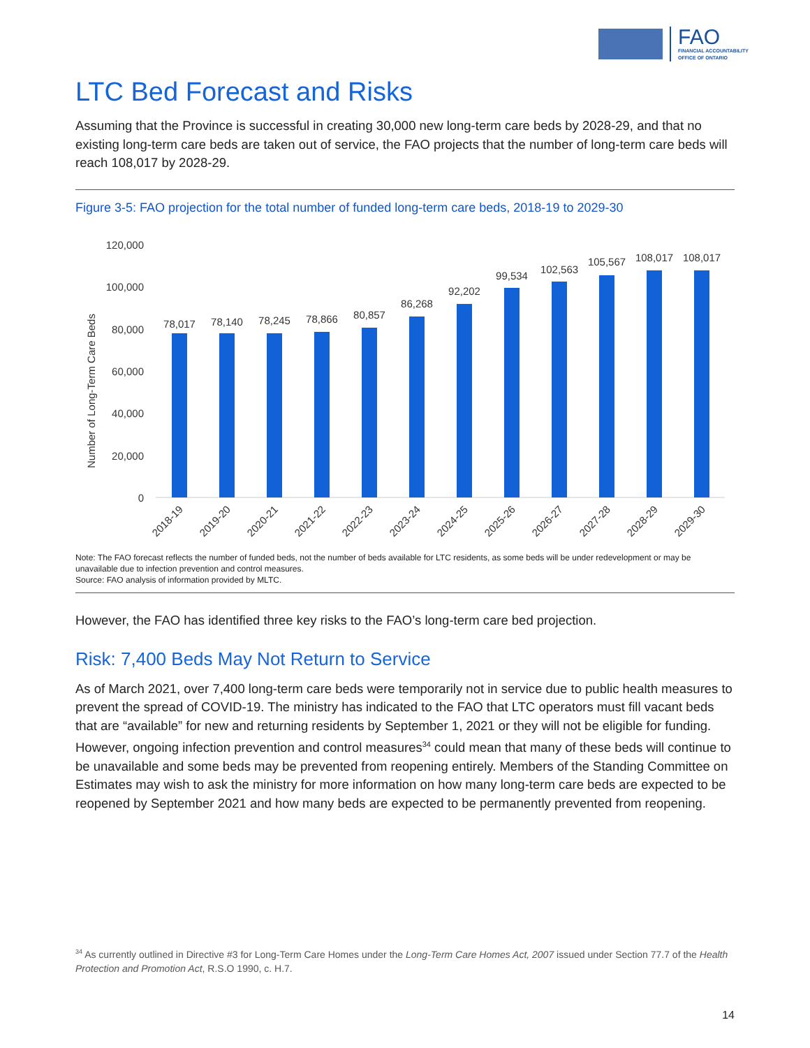FAO
FINANCIAL ACCOUNTABILITY
OFFICE OF ONTARIO
LTC Bed Forecast and Risks
Assuming that the Province is successful in creating 30,000 new long-term care beds by 2028-29, and that no existing long-term care beds are taken out of service, the FAO projects that the number of long-term care beds will reach 108,017 by 2028-29.
Figure 3-5: FAO projection for the total number of funded long-term care beds, 2018-19 to 2029-30
Number of Long-Term Care Beds
120,000
100,000
80,000
60,000
40,000
20,000
0
78,017
78,140
78,245
78,866
80,857
86,268
92,202
99,534
102,563
105,567
108,017
108,017
2018-19
2019-20
2020-21
2021-22
2022-23
2023-24
2024-25
2025-26
2026-27
2027-28
2028-29
2029-30
Note: The FAO forecast reflects the number of funded beds, not the number of beds available for LTC residents, as some beds will be under redevelopment or may be unavailable due to infection prevention and control measures.
Source: FAO analysis of information provided by MLTC.
However, the FAO has identified three key risks to the FAO’s long-term care bed projection.
Risk: 7,400 Beds May Not Return to Service
As of March 2021, over 7,400 long-term care beds were temporarily not in service due to public health measures to prevent the spread of COVID-19. The ministry has indicated to the FAO that LTC operators must fill vacant beds that are “available” for new and returning residents by September 1, 2021 or they will not be eligible for funding. However, ongoing infection prevention and control measures<sup>34</sup> could mean that many of these beds will continue to be unavailable and some beds may be prevented from reopening entirely. Members of the Standing Committee on Estimates may wish to ask the ministry for more information on how many long-term care beds are expected to be reopened by September 2021 and how many beds are expected to be permanently prevented from reopening.
<sup>34</sup> As currently outlined in Directive #3 for Long-Term Care Homes under the Long-Term Care Homes Act, 2007 issued under Section 77.7 of the Health Protection and Promotion Act, R.S.O 1990, c. H.7.
14